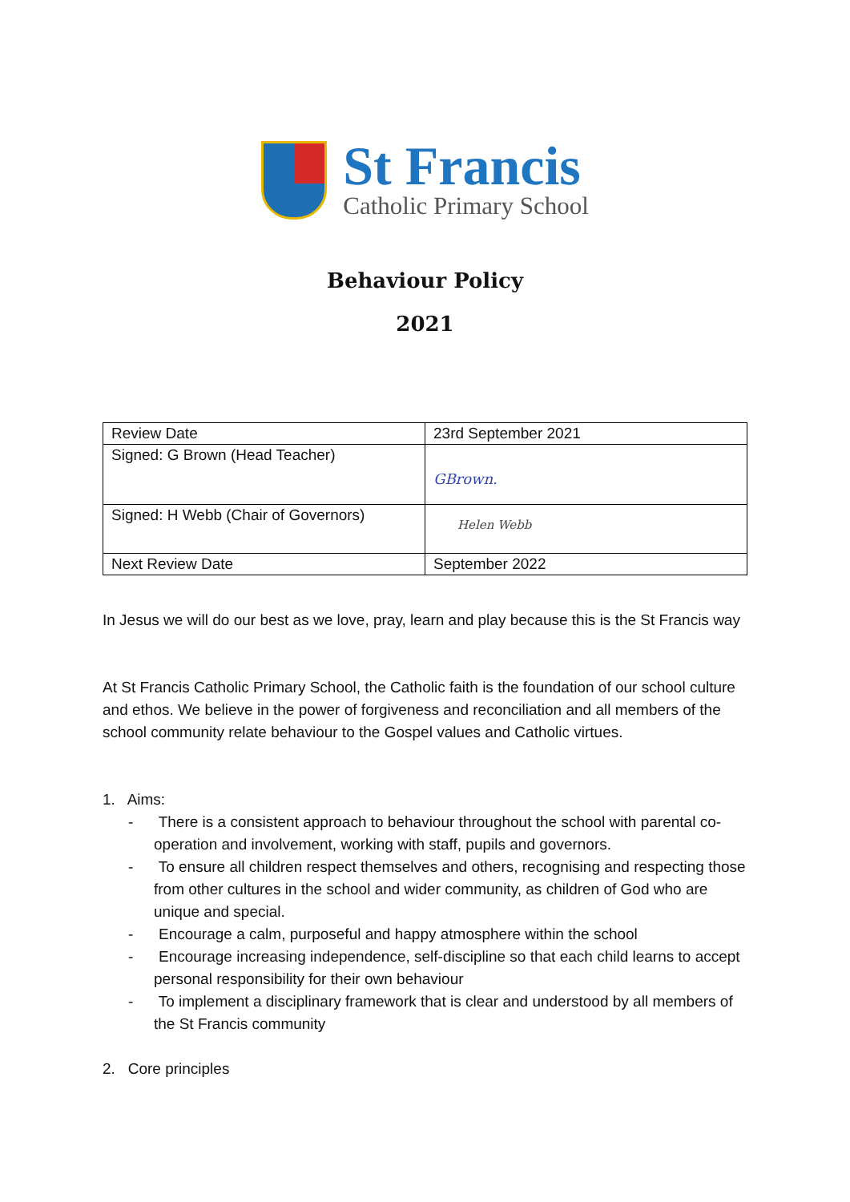St Francis
Catholic Primary School
Behaviour Policy
2021
| Review Date | 23rd September 2021 |
| Signed: G Brown (Head Teacher) | GBrown. |
| Signed: H Webb (Chair of Governors) | Helen Webb |
| Next Review Date | September 2022 |
In Jesus we will do our best as we love, pray, learn and play because this is the St Francis way
At St Francis Catholic Primary School, the Catholic faith is the foundation of our school culture and ethos. We believe in the power of forgiveness and reconciliation and all members of the school community relate behaviour to the Gospel values and Catholic virtues.
1. Aims:
- There is a consistent approach to behaviour throughout the school with parental co-operation and involvement, working with staff, pupils and governors.
- To ensure all children respect themselves and others, recognising and respecting those from other cultures in the school and wider community, as children of God who are unique and special.
- Encourage a calm, purposeful and happy atmosphere within the school
- Encourage increasing independence, self-discipline so that each child learns to accept personal responsibility for their own behaviour
- To implement a disciplinary framework that is clear and understood by all members of the St Francis community
2. Core principles